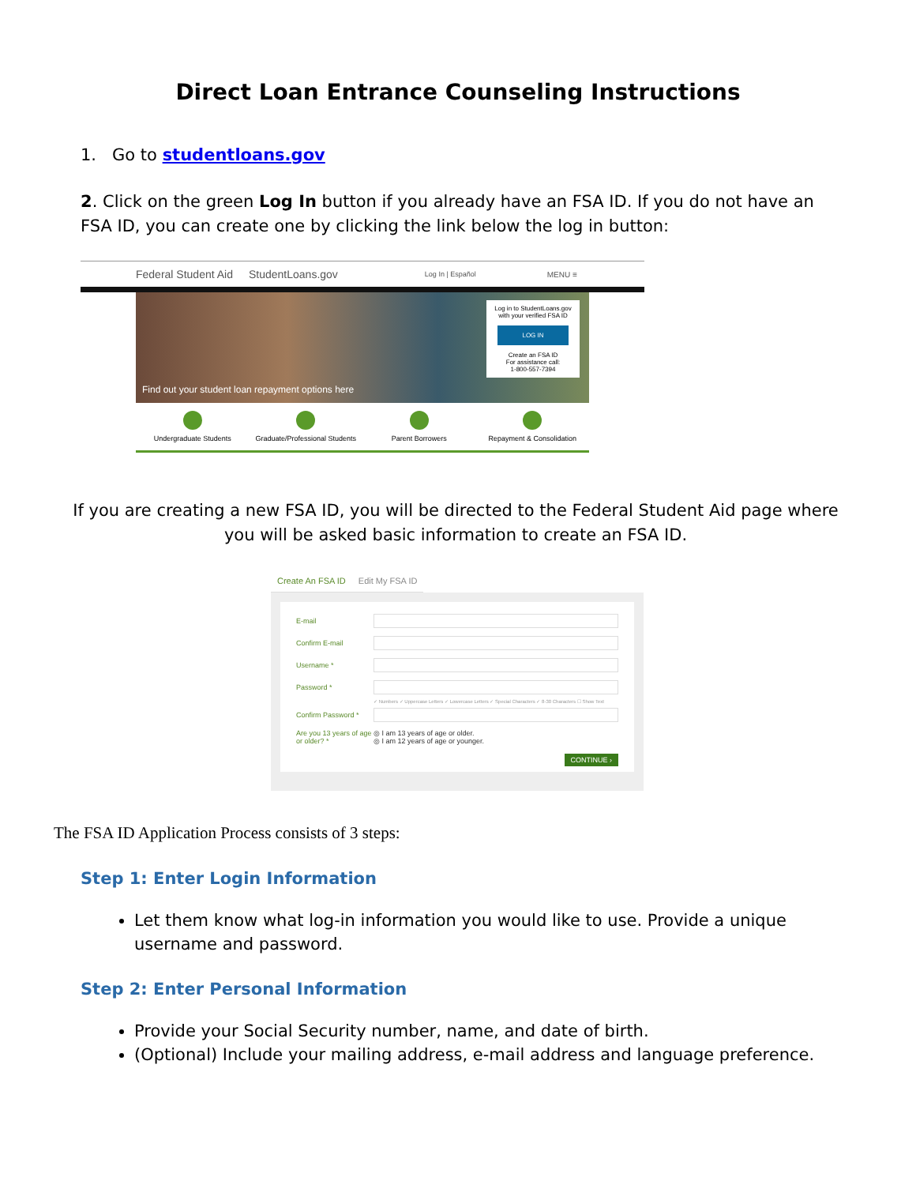Direct Loan Entrance Counseling Instructions
1. Go to studentloans.gov
2. Click on the green Log In button if you already have an FSA ID. If you do not have an FSA ID, you can create one by clicking the link below the log in button:
Federal Student Aid StudentLoans.gov Log In | Español MENU ≡
Find out your student loan repayment options here
Log in to StudentLoans.gov
with your verified FSA ID
LOG IN
Create an FSA ID
For assistance call:
1-800-557-7394
Undergraduate Students Graduate/Professional Students Parent Borrowers Repayment & Consolidation
If you are creating a new FSA ID, you will be directed to the Federal Student Aid page where you will be asked basic information to create an FSA ID.
Create An FSA ID Edit My FSA ID
E-mail
Confirm E-mail
Username *
Password *
✓ Numbers ✓ Uppercase Letters ✓ Lowercase Letters ✓ Special Characters ✓ 8-30 Characters ☐ Show Text
Confirm Password *
Are you 13 years of age or older? * ◎ I am 13 years of age or older.
◎ I am 12 years of age or younger.
CONTINUE ›
The FSA ID Application Process consists of 3 steps:
Step 1: Enter Login Information
Let them know what log-in information you would like to use. Provide a unique username and password.
Step 2: Enter Personal Information
Provide your Social Security number, name, and date of birth.
(Optional) Include your mailing address, e-mail address and language preference.